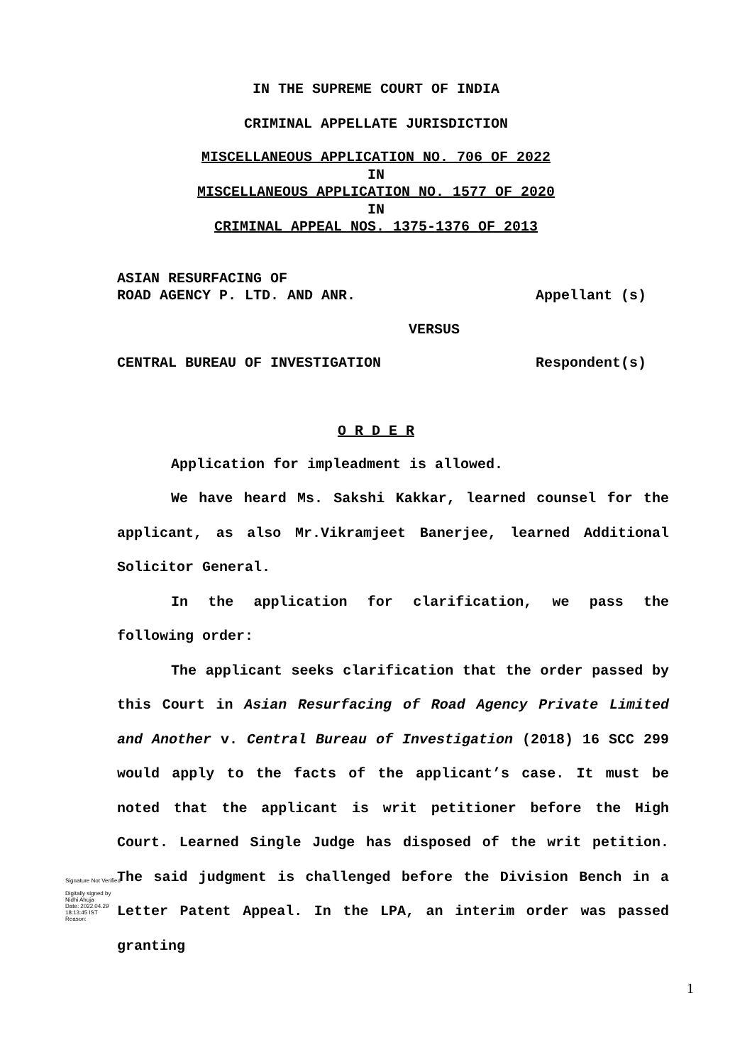IN THE SUPREME COURT OF INDIA
CRIMINAL APPELLATE JURISDICTION
MISCELLANEOUS APPLICATION NO. 706 OF 2022
IN
MISCELLANEOUS APPLICATION NO. 1577 OF 2020
IN
CRIMINAL APPEAL NOS. 1375-1376 OF 2013
ASIAN RESURFACING OF
ROAD AGENCY P. LTD. AND ANR. Appellant (s)
VERSUS
CENTRAL BUREAU OF INVESTIGATION Respondent(s)
O R D E R
Application for impleadment is allowed.
We have heard Ms. Sakshi Kakkar, learned counsel for the applicant, as also Mr.Vikramjeet Banerjee, learned Additional Solicitor General.
In the application for clarification, we pass the following order:
The applicant seeks clarification that the order passed by this Court in Asian Resurfacing of Road Agency Private Limited and Another v. Central Bureau of Investigation (2018) 16 SCC 299 would apply to the facts of the applicant’s case. It must be noted that the applicant is writ petitioner before the High Court. Learned Single Judge has disposed of the writ petition. The said judgment is challenged before the Division Bench in a Letter Patent Appeal. In the LPA, an interim order was passed granting
Signature Not Verified
Digitally signed by
Nidhi Ahuja
Date: 2022.04.29
18:13:45 IST
Reason:
1